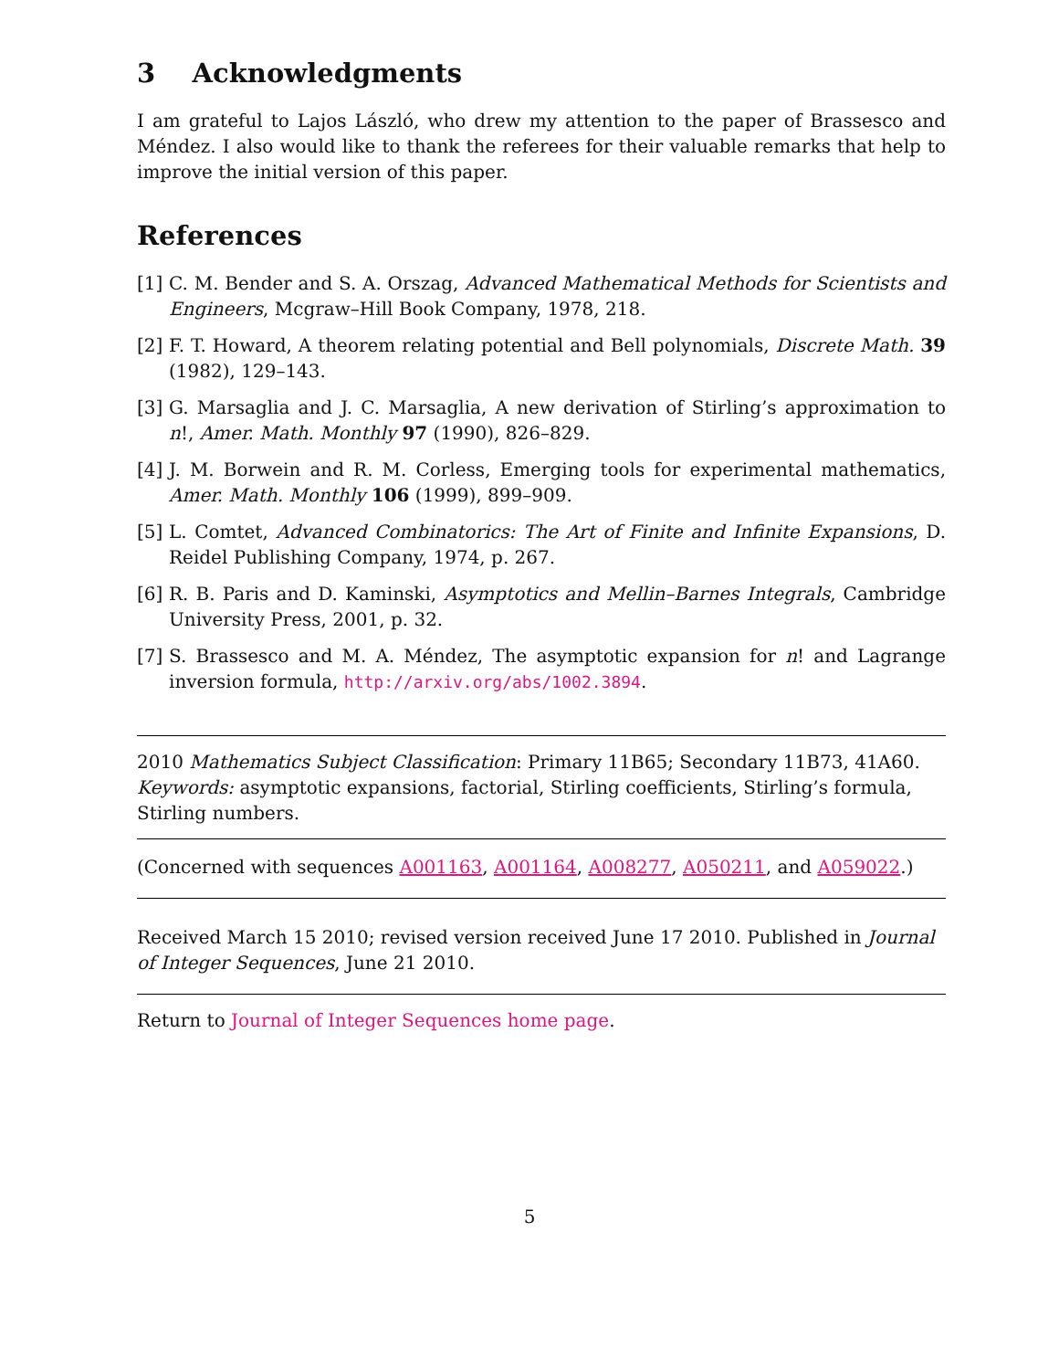3 Acknowledgments
I am grateful to Lajos László, who drew my attention to the paper of Brassesco and Méndez. I also would like to thank the referees for their valuable remarks that help to improve the initial version of this paper.
References
[1] C. M. Bender and S. A. Orszag, Advanced Mathematical Methods for Scientists and Engineers, Mcgraw–Hill Book Company, 1978, 218.
[2] F. T. Howard, A theorem relating potential and Bell polynomials, Discrete Math. 39 (1982), 129–143.
[3] G. Marsaglia and J. C. Marsaglia, A new derivation of Stirling’s approximation to n!, Amer. Math. Monthly 97 (1990), 826–829.
[4] J. M. Borwein and R. M. Corless, Emerging tools for experimental mathematics, Amer. Math. Monthly 106 (1999), 899–909.
[5] L. Comtet, Advanced Combinatorics: The Art of Finite and Infinite Expansions, D. Reidel Publishing Company, 1974, p. 267.
[6] R. B. Paris and D. Kaminski, Asymptotics and Mellin–Barnes Integrals, Cambridge University Press, 2001, p. 32.
[7] S. Brassesco and M. A. Méndez, The asymptotic expansion for n! and Lagrange inversion formula, http://arxiv.org/abs/1002.3894.
2010 Mathematics Subject Classification: Primary 11B65; Secondary 11B73, 41A60.
Keywords: asymptotic expansions, factorial, Stirling coefficients, Stirling’s formula, Stirling numbers.
(Concerned with sequences A001163, A001164, A008277, A050211, and A059022.)
Received March 15 2010; revised version received June 17 2010. Published in Journal of Integer Sequences, June 21 2010.
Return to Journal of Integer Sequences home page.
5